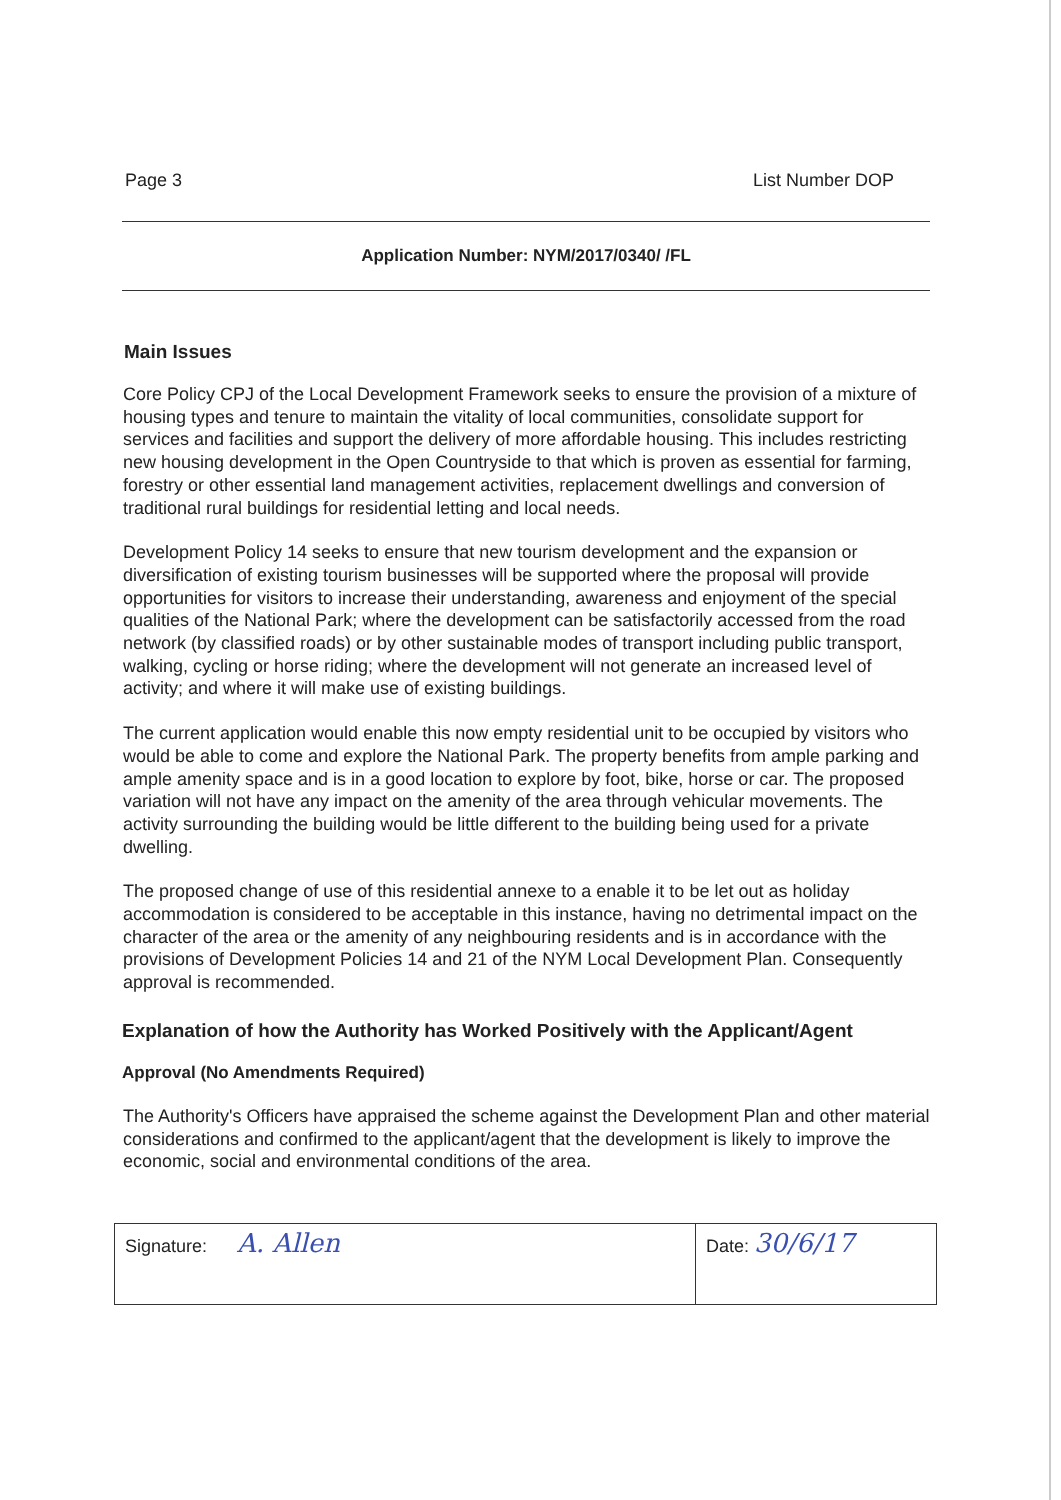Page 3 List Number DOP
Application Number: NYM/2017/0340/ /FL
Main Issues
Core Policy CPJ of the Local Development Framework seeks to ensure the provision of a mixture of housing types and tenure to maintain the vitality of local communities, consolidate support for services and facilities and support the delivery of more affordable housing. This includes restricting new housing development in the Open Countryside to that which is proven as essential for farming, forestry or other essential land management activities, replacement dwellings and conversion of traditional rural buildings for residential letting and local needs.
Development Policy 14 seeks to ensure that new tourism development and the expansion or diversification of existing tourism businesses will be supported where the proposal will provide opportunities for visitors to increase their understanding, awareness and enjoyment of the special qualities of the National Park; where the development can be satisfactorily accessed from the road network (by classified roads) or by other sustainable modes of transport including public transport, walking, cycling or horse riding; where the development will not generate an increased level of activity; and where it will make use of existing buildings.
The current application would enable this now empty residential unit to be occupied by visitors who would be able to come and explore the National Park. The property benefits from ample parking and ample amenity space and is in a good location to explore by foot, bike, horse or car. The proposed variation will not have any impact on the amenity of the area through vehicular movements. The activity surrounding the building would be little different to the building being used for a private dwelling.
The proposed change of use of this residential annexe to a enable it to be let out as holiday accommodation is considered to be acceptable in this instance, having no detrimental impact on the character of the area or the amenity of any neighbouring residents and is in accordance with the provisions of Development Policies 14 and 21 of the NYM Local Development Plan. Consequently approval is recommended.
Explanation of how the Authority has Worked Positively with the Applicant/Agent
Approval (No Amendments Required)
The Authority's Officers have appraised the scheme against the Development Plan and other material considerations and confirmed to the applicant/agent that the development is likely to improve the economic, social and environmental conditions of the area.
| Signature: A. Allen | Date: 30/6/17 |